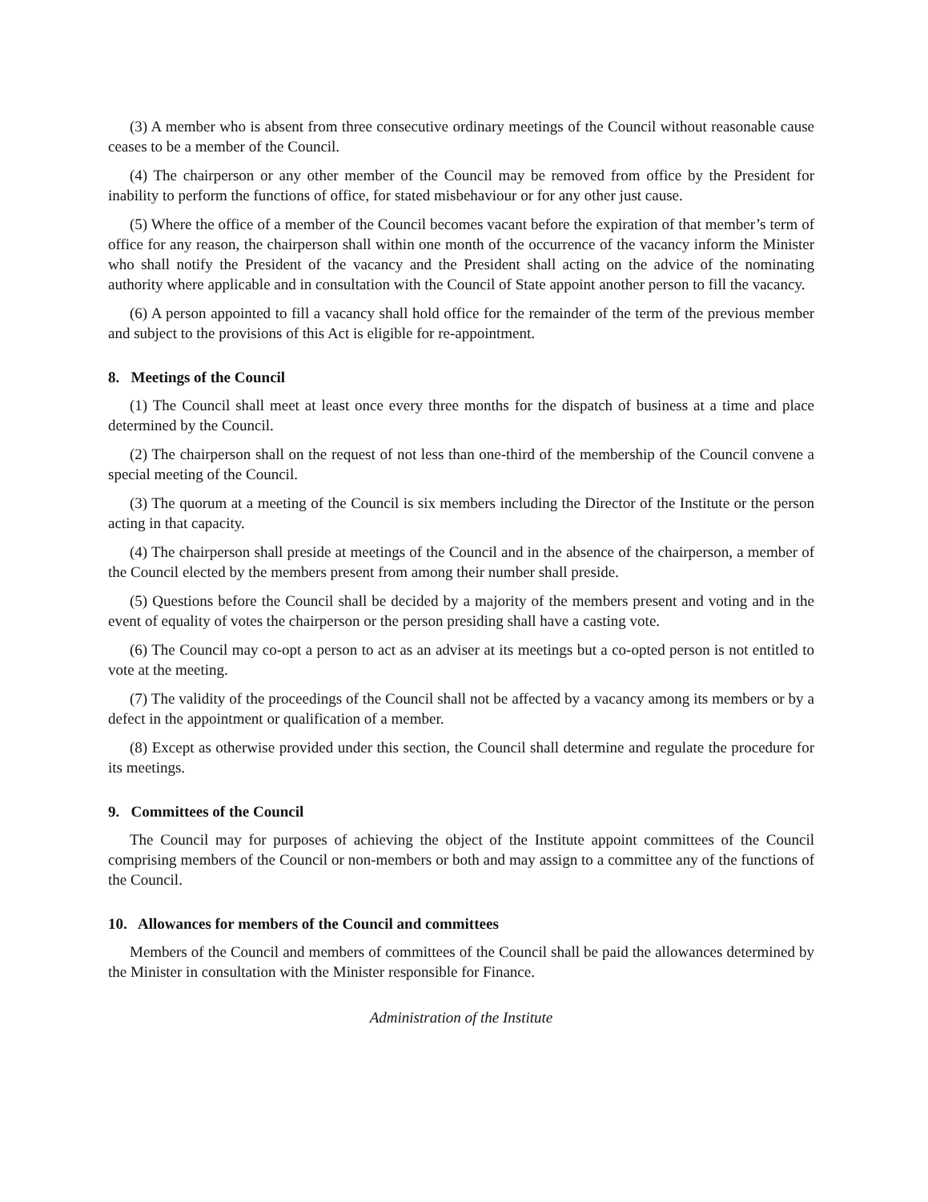(3) A member who is absent from three consecutive ordinary meetings of the Council without reasonable cause ceases to be a member of the Council.
(4) The chairperson or any other member of the Council may be removed from office by the President for inability to perform the functions of office, for stated misbehaviour or for any other just cause.
(5) Where the office of a member of the Council becomes vacant before the expiration of that member’s term of office for any reason, the chairperson shall within one month of the occurrence of the vacancy inform the Minister who shall notify the President of the vacancy and the President shall acting on the advice of the nominating authority where applicable and in consultation with the Council of State appoint another person to fill the vacancy.
(6) A person appointed to fill a vacancy shall hold office for the remainder of the term of the previous member and subject to the provisions of this Act is eligible for re-appointment.
8. Meetings of the Council
(1) The Council shall meet at least once every three months for the dispatch of business at a time and place determined by the Council.
(2) The chairperson shall on the request of not less than one-third of the membership of the Council convene a special meeting of the Council.
(3) The quorum at a meeting of the Council is six members including the Director of the Institute or the person acting in that capacity.
(4) The chairperson shall preside at meetings of the Council and in the absence of the chairperson, a member of the Council elected by the members present from among their number shall preside.
(5) Questions before the Council shall be decided by a majority of the members present and voting and in the event of equality of votes the chairperson or the person presiding shall have a casting vote.
(6) The Council may co-opt a person to act as an adviser at its meetings but a co-opted person is not entitled to vote at the meeting.
(7) The validity of the proceedings of the Council shall not be affected by a vacancy among its members or by a defect in the appointment or qualification of a member.
(8) Except as otherwise provided under this section, the Council shall determine and regulate the procedure for its meetings.
9. Committees of the Council
The Council may for purposes of achieving the object of the Institute appoint committees of the Council comprising members of the Council or non-members or both and may assign to a committee any of the functions of the Council.
10. Allowances for members of the Council and committees
Members of the Council and members of committees of the Council shall be paid the allowances determined by the Minister in consultation with the Minister responsible for Finance.
Administration of the Institute